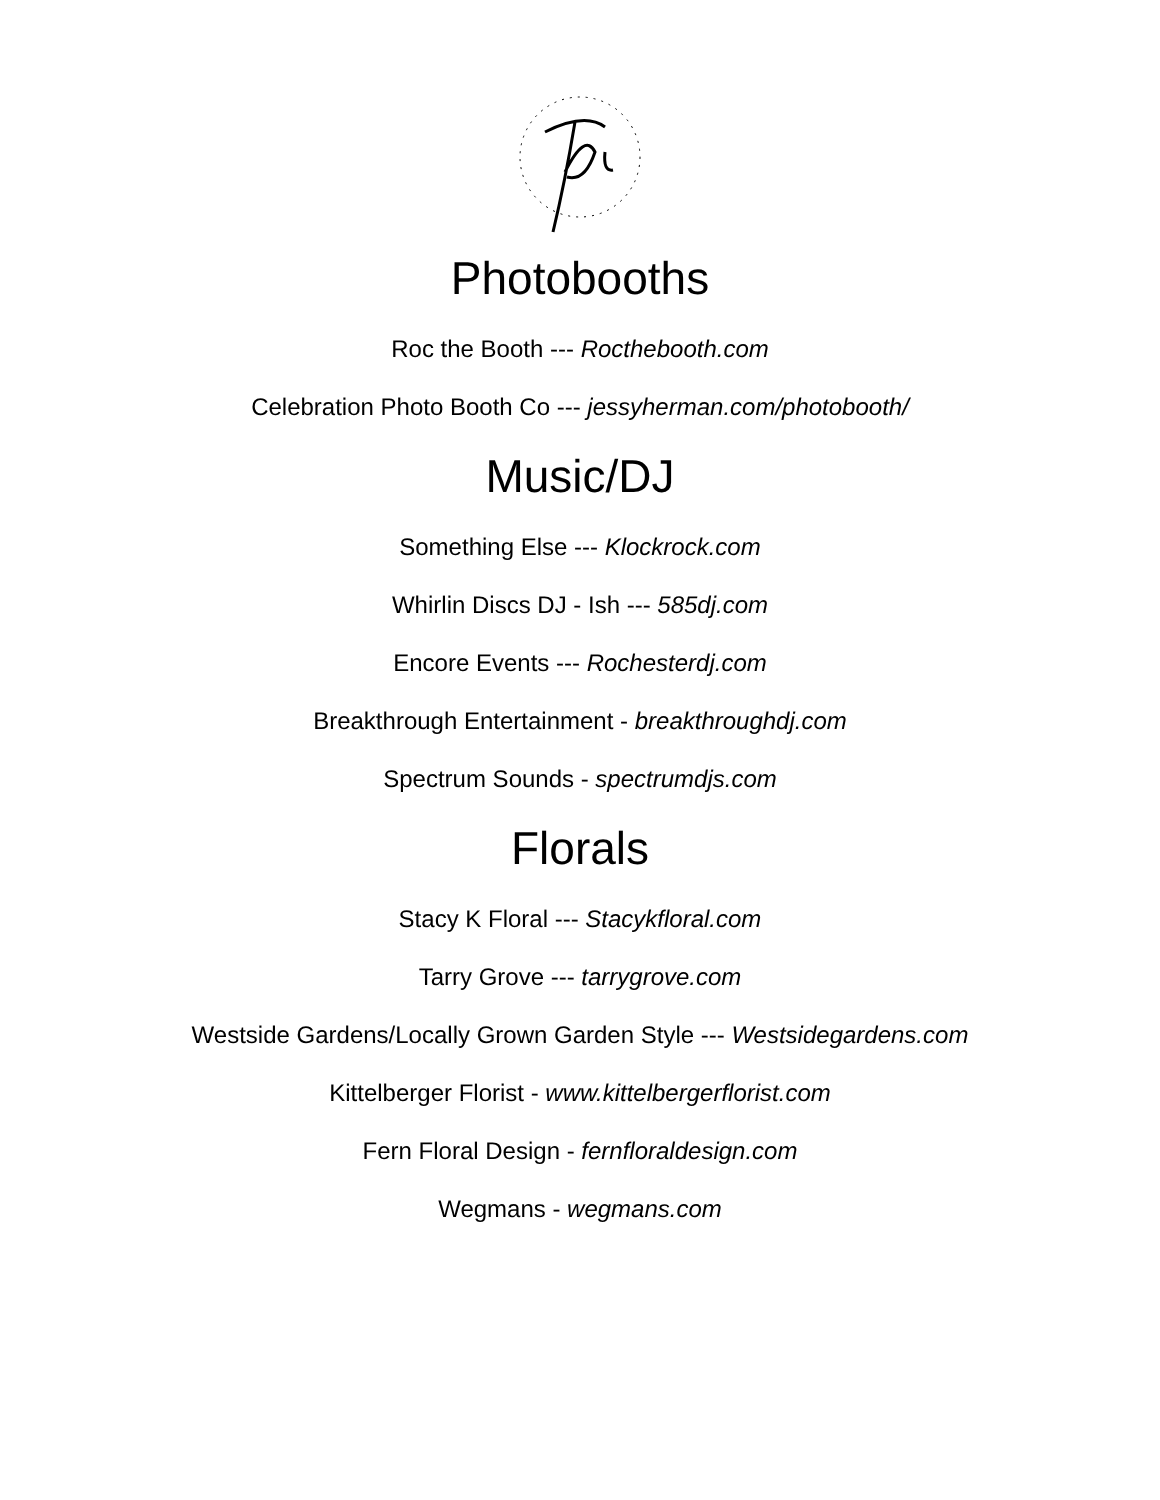Photobooths
Roc the Booth --- Rocthebooth.com
Celebration Photo Booth Co --- jessyherman.com/photobooth/
Music/DJ
Something Else --- Klockrock.com
Whirlin Discs DJ - Ish --- 585dj.com
Encore Events --- Rochesterdj.com
Breakthrough Entertainment - breakthroughdj.com
Spectrum Sounds - spectrumdjs.com
Florals
Stacy K Floral --- Stacykfloral.com
Tarry Grove --- tarrygrove.com
Westside Gardens/Locally Grown Garden Style --- Westsidegardens.com
Kittelberger Florist - www.kittelbergerflorist.com
Fern Floral Design - fernfloraldesign.com
Wegmans - wegmans.com